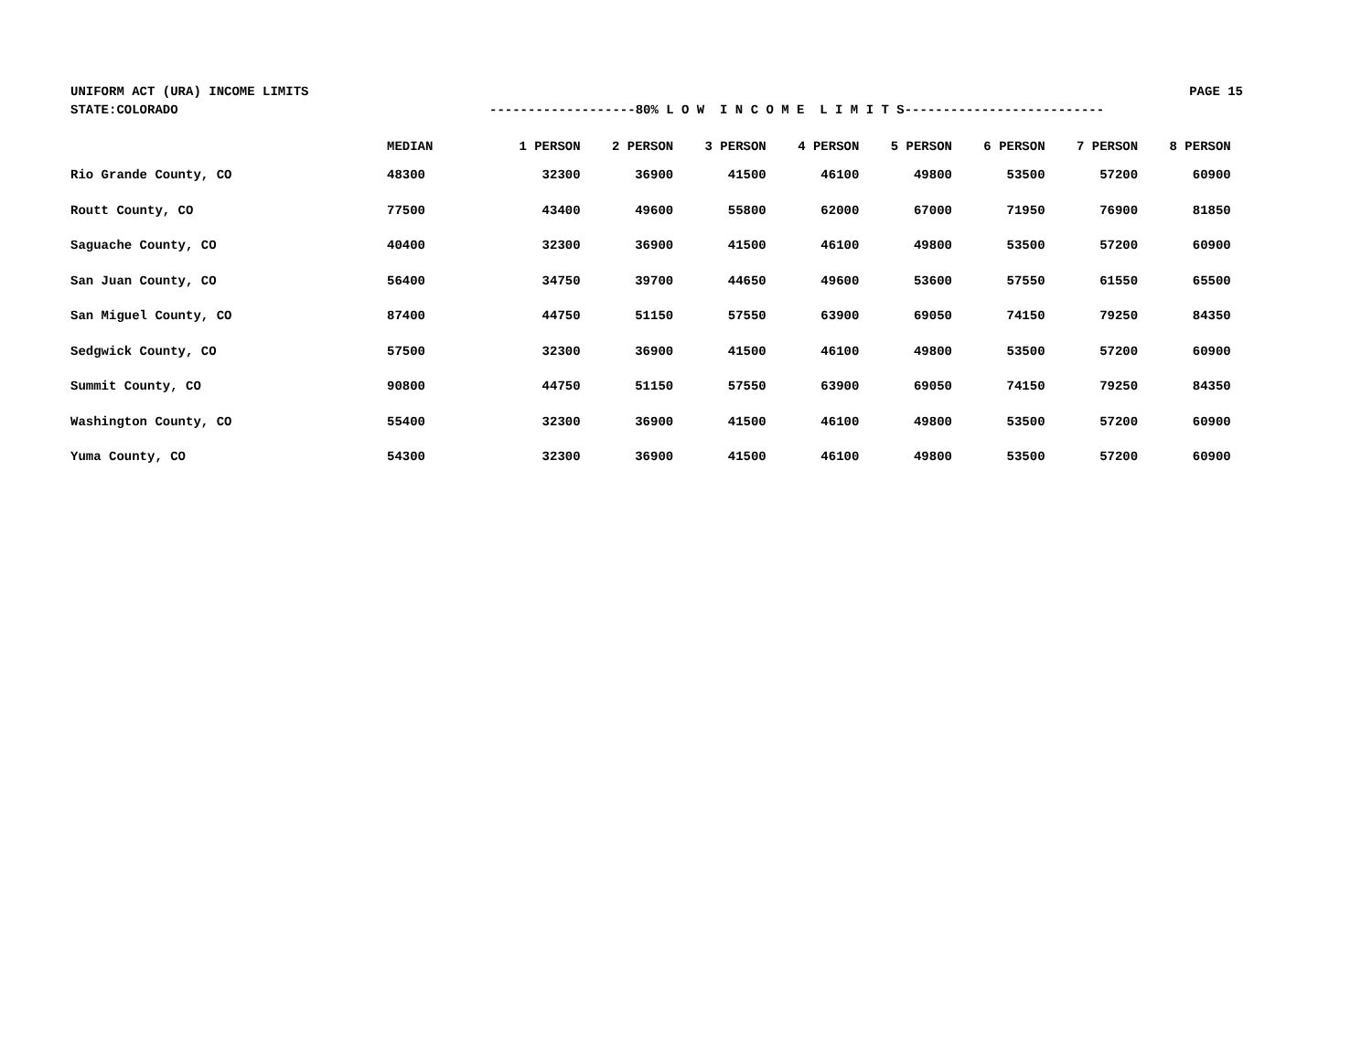UNIFORM ACT (URA) INCOME LIMITS PAGE 15
STATE:COLORADO -------------------80% L O W I N C O M E L I M I T S--------------------------
| | MEDIAN | 1 PERSON | 2 PERSON | 3 PERSON | 4 PERSON | 5 PERSON | 6 PERSON | 7 PERSON | 8 PERSON |
| --- | --- | --- | --- | --- | --- | --- | --- | --- | --- |
| Rio Grande County, CO | 48300 | 32300 | 36900 | 41500 | 46100 | 49800 | 53500 | 57200 | 60900 |
| Routt County, CO | 77500 | 43400 | 49600 | 55800 | 62000 | 67000 | 71950 | 76900 | 81850 |
| Saguache County, CO | 40400 | 32300 | 36900 | 41500 | 46100 | 49800 | 53500 | 57200 | 60900 |
| San Juan County, CO | 56400 | 34750 | 39700 | 44650 | 49600 | 53600 | 57550 | 61550 | 65500 |
| San Miguel County, CO | 87400 | 44750 | 51150 | 57550 | 63900 | 69050 | 74150 | 79250 | 84350 |
| Sedgwick County, CO | 57500 | 32300 | 36900 | 41500 | 46100 | 49800 | 53500 | 57200 | 60900 |
| Summit County, CO | 90800 | 44750 | 51150 | 57550 | 63900 | 69050 | 74150 | 79250 | 84350 |
| Washington County, CO | 55400 | 32300 | 36900 | 41500 | 46100 | 49800 | 53500 | 57200 | 60900 |
| Yuma County, CO | 54300 | 32300 | 36900 | 41500 | 46100 | 49800 | 53500 | 57200 | 60900 |